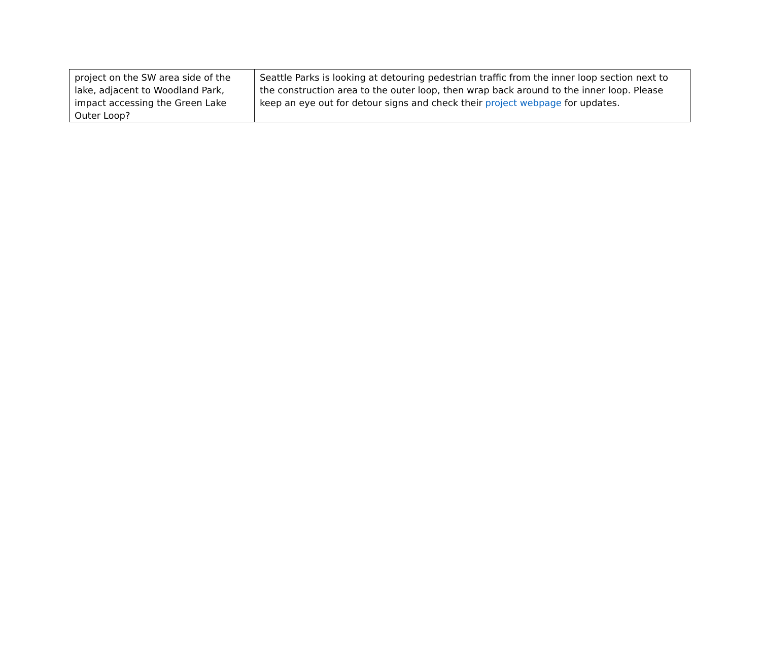| project on the SW area side of the lake, adjacent to Woodland Park, impact accessing the Green Lake Outer Loop? | Seattle Parks is looking at detouring pedestrian traffic from the inner loop section next to the construction area to the outer loop, then wrap back around to the inner loop. Please keep an eye out for detour signs and check their project webpage for updates. |